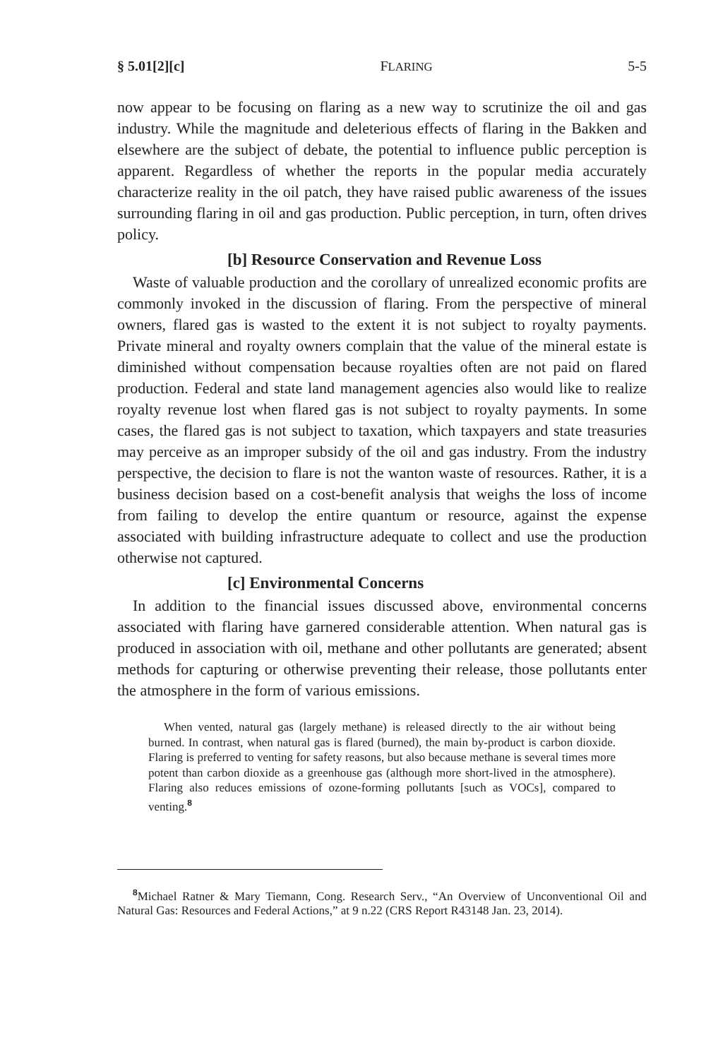§ 5.01[2][c] FLARING 5-5
now appear to be focusing on flaring as a new way to scrutinize the oil and gas industry. While the magnitude and deleterious effects of flaring in the Bakken and elsewhere are the subject of debate, the potential to influence public perception is apparent. Regardless of whether the reports in the popular media accurately characterize reality in the oil patch, they have raised public awareness of the issues surrounding flaring in oil and gas production. Public perception, in turn, often drives policy.
[b] Resource Conservation and Revenue Loss
Waste of valuable production and the corollary of unrealized economic profits are commonly invoked in the discussion of flaring. From the perspective of mineral owners, flared gas is wasted to the extent it is not subject to royalty payments. Private mineral and royalty owners complain that the value of the mineral estate is diminished without compensation because royalties often are not paid on flared production. Federal and state land management agencies also would like to realize royalty revenue lost when flared gas is not subject to royalty payments. In some cases, the flared gas is not subject to taxation, which taxpayers and state treasuries may perceive as an improper subsidy of the oil and gas industry. From the industry perspective, the decision to flare is not the wanton waste of resources. Rather, it is a business decision based on a cost-benefit analysis that weighs the loss of income from failing to develop the entire quantum or resource, against the expense associated with building infrastructure adequate to collect and use the production otherwise not captured.
[c] Environmental Concerns
In addition to the financial issues discussed above, environmental concerns associated with flaring have garnered considerable attention. When natural gas is produced in association with oil, methane and other pollutants are generated; absent methods for capturing or otherwise preventing their release, those pollutants enter the atmosphere in the form of various emissions.
When vented, natural gas (largely methane) is released directly to the air without being burned. In contrast, when natural gas is flared (burned), the main by-product is carbon dioxide. Flaring is preferred to venting for safety reasons, but also because methane is several times more potent than carbon dioxide as a greenhouse gas (although more short-lived in the atmosphere). Flaring also reduces emissions of ozone-forming pollutants [such as VOCs], compared to venting.<sup>8</sup>
<sup>8</sup> Michael Ratner & Mary Tiemann, Cong. Research Serv., “An Overview of Unconventional Oil and Natural Gas: Resources and Federal Actions,” at 9 n.22 (CRS Report R43148 Jan. 23, 2014).